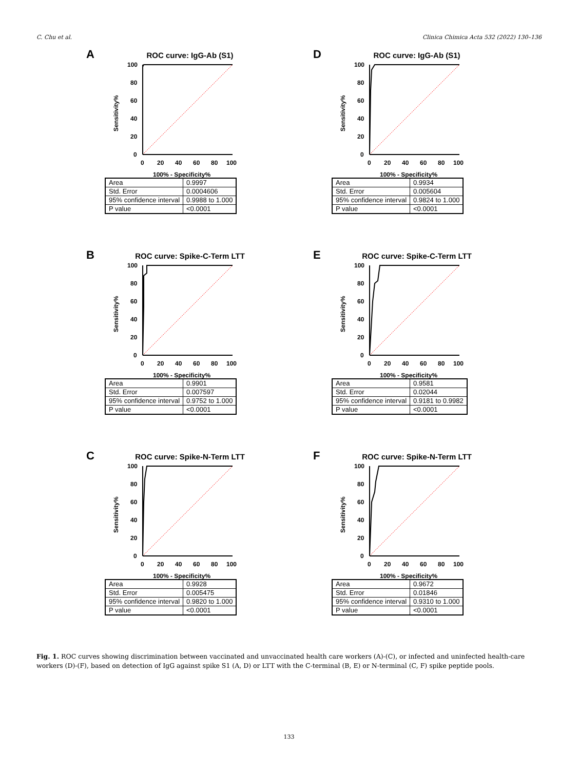C. Chu et al. Clinica Chimica Acta 532 (2022) 130–136
A
ROC curve: IgG-Ab (S1)
Sensitivity%
100
80
60
40
20
0
0
20
40
60
80
100
100% - Specificity%
| Area | 0.9997 |
| Std. Error | 0.0004606 |
| 95% confidence interval | 0.9988 to 1.000 |
| P value | <0.0001 |
D
ROC curve: IgG-Ab (S1)
Sensitivity%
100
80
60
40
20
0
0
20
40
60
80
100
100% - Specificity%
| Area | 0.9934 |
| Std. Error | 0.005604 |
| 95% confidence interval | 0.9824 to 1.000 |
| P value | <0.0001 |
B
ROC curve: Spike-C-Term LTT
Sensitivity%
100
80
60
40
20
0
0
20
40
60
80
100
100% - Specificity%
| Area | 0.9901 |
| Std. Error | 0.007597 |
| 95% confidence interval | 0.9752 to 1.000 |
| P value | <0.0001 |
E
ROC curve: Spike-C-Term LTT
Sensitivity%
100
80
60
40
20
0
0
20
40
60
80
100
100% - Specificity%
| Area | 0.9581 |
| Std. Error | 0.02044 |
| 95% confidence interval | 0.9181 to 0.9982 |
| P value | <0.0001 |
C
ROC curve: Spike-N-Term LTT
Sensitivity%
100
80
60
40
20
0
0
20
40
60
80
100
100% - Specificity%
| Area | 0.9928 |
| Std. Error | 0.005475 |
| 95% confidence interval | 0.9820 to 1.000 |
| P value | <0.0001 |
F
ROC curve: Spike-N-Term LTT
Sensitivity%
100
80
60
40
20
0
0
20
40
60
80
100
100% - Specificity%
| Area | 0.9672 |
| Std. Error | 0.01846 |
| 95% confidence interval | 0.9310 to 1.000 |
| P value | <0.0001 |
Fig. 1. ROC curves showing discrimination between vaccinated and unvaccinated health care workers (A)-(C), or infected and uninfected health-care workers (D)-(F), based on detection of IgG against spike S1 (A, D) or LTT with the C-terminal (B, E) or N-terminal (C, F) spike peptide pools.
133